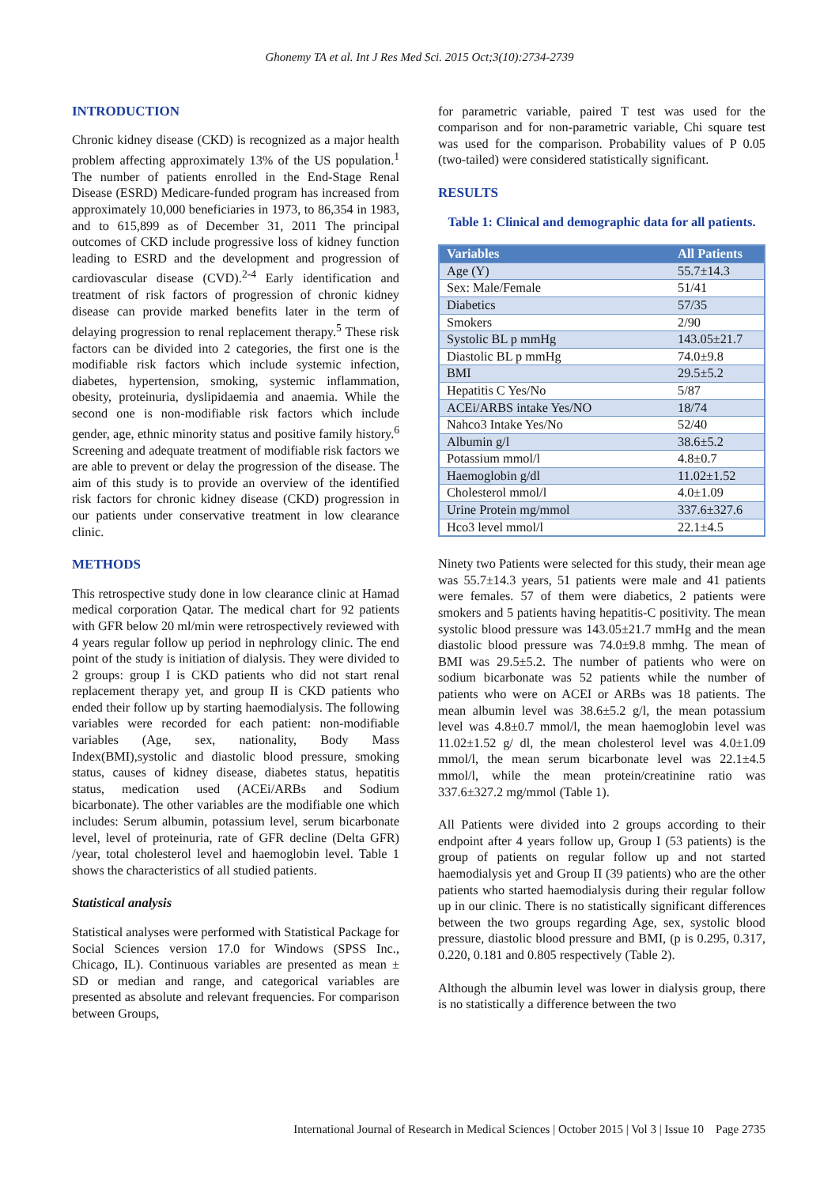Ghonemy TA et al. Int J Res Med Sci. 2015 Oct;3(10):2734-2739
INTRODUCTION
Chronic kidney disease (CKD) is recognized as a major health problem affecting approximately 13% of the US population.<sup>1</sup> The number of patients enrolled in the End-Stage Renal Disease (ESRD) Medicare-funded program has increased from approximately 10,000 beneficiaries in 1973, to 86,354 in 1983, and to 615,899 as of December 31, 2011 The principal outcomes of CKD include progressive loss of kidney function leading to ESRD and the development and progression of cardiovascular disease (CVD).<sup>2-4</sup> Early identification and treatment of risk factors of progression of chronic kidney disease can provide marked benefits later in the term of delaying progression to renal replacement therapy.<sup>5</sup> These risk factors can be divided into 2 categories, the first one is the modifiable risk factors which include systemic infection, diabetes, hypertension, smoking, systemic inflammation, obesity, proteinuria, dyslipidaemia and anaemia. While the second one is non-modifiable risk factors which include gender, age, ethnic minority status and positive family history.<sup>6</sup> Screening and adequate treatment of modifiable risk factors we are able to prevent or delay the progression of the disease. The aim of this study is to provide an overview of the identified risk factors for chronic kidney disease (CKD) progression in our patients under conservative treatment in low clearance clinic.
METHODS
This retrospective study done in low clearance clinic at Hamad medical corporation Qatar. The medical chart for 92 patients with GFR below 20 ml/min were retrospectively reviewed with 4 years regular follow up period in nephrology clinic. The end point of the study is initiation of dialysis. They were divided to 2 groups: group I is CKD patients who did not start renal replacement therapy yet, and group II is CKD patients who ended their follow up by starting haemodialysis. The following variables were recorded for each patient: non-modifiable variables (Age, sex, nationality, Body Mass Index(BMI),systolic and diastolic blood pressure, smoking status, causes of kidney disease, diabetes status, hepatitis status, medication used (ACEi/ARBs and Sodium bicarbonate). The other variables are the modifiable one which includes: Serum albumin, potassium level, serum bicarbonate level, level of proteinuria, rate of GFR decline (Delta GFR) /year, total cholesterol level and haemoglobin level. Table 1 shows the characteristics of all studied patients.
Statistical analysis
Statistical analyses were performed with Statistical Package for Social Sciences version 17.0 for Windows (SPSS Inc., Chicago, IL). Continuous variables are presented as mean ± SD or median and range, and categorical variables are presented as absolute and relevant frequencies. For comparison between Groups,
for parametric variable, paired T test was used for the comparison and for non-parametric variable, Chi square test was used for the comparison. Probability values of P 0.05 (two-tailed) were considered statistically significant.
RESULTS
Table 1: Clinical and demographic data for all patients.
| Variables | All Patients |
| --- | --- |
| Age (Y) | 55.7±14.3 |
| Sex: Male/Female | 51/41 |
| Diabetics | 57/35 |
| Smokers | 2/90 |
| Systolic BL p mmHg | 143.05±21.7 |
| Diastolic BL p mmHg | 74.0±9.8 |
| BMI | 29.5±5.2 |
| Hepatitis C Yes/No | 5/87 |
| ACEi/ARBS intake Yes/NO | 18/74 |
| Nahco3 Intake Yes/No | 52/40 |
| Albumin g/l | 38.6±5.2 |
| Potassium mmol/l | 4.8±0.7 |
| Haemoglobin g/dl | 11.02±1.52 |
| Cholesterol mmol/l | 4.0±1.09 |
| Urine Protein mg/mmol | 337.6±327.6 |
| Hco3 level mmol/l | 22.1±4.5 |
Ninety two Patients were selected for this study, their mean age was 55.7±14.3 years, 51 patients were male and 41 patients were females. 57 of them were diabetics, 2 patients were smokers and 5 patients having hepatitis-C positivity. The mean systolic blood pressure was 143.05±21.7 mmHg and the mean diastolic blood pressure was 74.0±9.8 mmhg. The mean of BMI was 29.5±5.2. The number of patients who were on sodium bicarbonate was 52 patients while the number of patients who were on ACEI or ARBs was 18 patients. The mean albumin level was 38.6±5.2 g/l, the mean potassium level was 4.8±0.7 mmol/l, the mean haemoglobin level was 11.02±1.52 g/ dl, the mean cholesterol level was 4.0±1.09 mmol/l, the mean serum bicarbonate level was 22.1±4.5 mmol/l, while the mean protein/creatinine ratio was 337.6±327.2 mg/mmol (Table 1).
All Patients were divided into 2 groups according to their endpoint after 4 years follow up, Group I (53 patients) is the group of patients on regular follow up and not started haemodialysis yet and Group II (39 patients) who are the other patients who started haemodialysis during their regular follow up in our clinic. There is no statistically significant differences between the two groups regarding Age, sex, systolic blood pressure, diastolic blood pressure and BMI, (p is 0.295, 0.317, 0.220, 0.181 and 0.805 respectively (Table 2).
Although the albumin level was lower in dialysis group, there is no statistically a difference between the two
International Journal of Research in Medical Sciences | October 2015 | Vol 3 | Issue 10 Page 2735